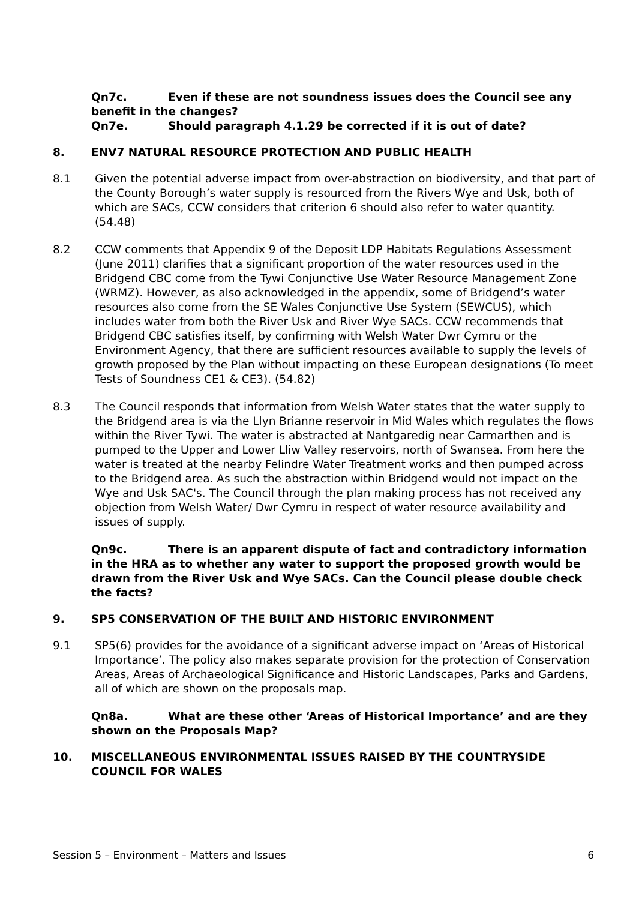Qn7c. Even if these are not soundness issues does the Council see any benefit in the changes?
Qn7e. Should paragraph 4.1.29 be corrected if it is out of date?
8. ENV7 NATURAL RESOURCE PROTECTION AND PUBLIC HEALTH
8.1 Given the potential adverse impact from over-abstraction on biodiversity, and that part of the County Borough’s water supply is resourced from the Rivers Wye and Usk, both of which are SACs, CCW considers that criterion 6 should also refer to water quantity. (54.48)
8.2 CCW comments that Appendix 9 of the Deposit LDP Habitats Regulations Assessment (June 2011) clarifies that a significant proportion of the water resources used in the Bridgend CBC come from the Tywi Conjunctive Use Water Resource Management Zone (WRMZ). However, as also acknowledged in the appendix, some of Bridgend’s water resources also come from the SE Wales Conjunctive Use System (SEWCUS), which includes water from both the River Usk and River Wye SACs. CCW recommends that Bridgend CBC satisfies itself, by confirming with Welsh Water Dwr Cymru or the Environment Agency, that there are sufficient resources available to supply the levels of growth proposed by the Plan without impacting on these European designations (To meet Tests of Soundness CE1 & CE3). (54.82)
8.3 The Council responds that information from Welsh Water states that the water supply to the Bridgend area is via the Llyn Brianne reservoir in Mid Wales which regulates the flows within the River Tywi. The water is abstracted at Nantgaredig near Carmarthen and is pumped to the Upper and Lower Lliw Valley reservoirs, north of Swansea. From here the water is treated at the nearby Felindre Water Treatment works and then pumped across to the Bridgend area. As such the abstraction within Bridgend would not impact on the Wye and Usk SAC's. The Council through the plan making process has not received any objection from Welsh Water/ Dwr Cymru in respect of water resource availability and issues of supply.
Qn9c. There is an apparent dispute of fact and contradictory information in the HRA as to whether any water to support the proposed growth would be drawn from the River Usk and Wye SACs. Can the Council please double check the facts?
9. SP5 CONSERVATION OF THE BUILT AND HISTORIC ENVIRONMENT
9.1 SP5(6) provides for the avoidance of a significant adverse impact on ‘Areas of Historical Importance’. The policy also makes separate provision for the protection of Conservation Areas, Areas of Archaeological Significance and Historic Landscapes, Parks and Gardens, all of which are shown on the proposals map.
Qn8a. What are these other ‘Areas of Historical Importance’ and are they shown on the Proposals Map?
10. MISCELLANEOUS ENVIRONMENTAL ISSUES RAISED BY THE COUNTRYSIDE COUNCIL FOR WALES
Session 5 – Environment – Matters and Issues 6